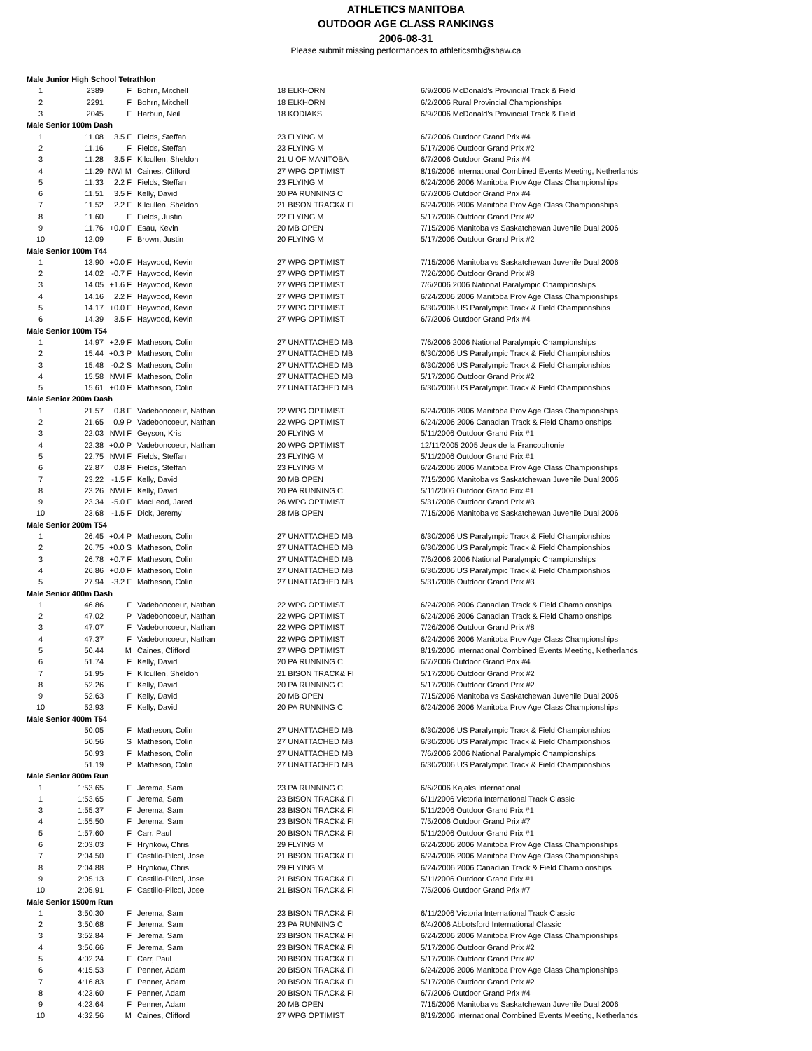ATHLETICS MANITOBA
OUTDOOR AGE CLASS RANKINGS
2006-08-31
Please submit missing performances to athleticsmb@shaw.ca
| Male Junior High School Tetrathlon | | | | | | |
| 1 | 2389 | F | | Bohrn, Mitchell | 18 ELKHORN | 6/9/2006 McDonald's Provincial Track & Field |
| 2 | 2291 | F | | Bohrn, Mitchell | 18 ELKHORN | 6/2/2006 Rural Provincial Championships |
| 3 | 2045 | F | | Harbun, Neil | 18 KODIAKS | 6/9/2006 McDonald's Provincial Track & Field |
| Male Senior 100m Dash | | | | | | |
| 1 | 11.08 | 3.5 F | | Fields, Steffan | 23 FLYING M | 6/7/2006 Outdoor Grand Prix #4 |
| 2 | 11.16 | F | | Fields, Steffan | 23 FLYING M | 5/17/2006 Outdoor Grand Prix #2 |
| 3 | 11.28 | 3.5 F | | Kilcullen, Sheldon | 21 U OF MANITOBA | 6/7/2006 Outdoor Grand Prix #4 |
| 4 | 11.29 | NWI M | | Caines, Clifford | 27 WPG OPTIMIST | 8/19/2006 International Combined Events Meeting, Netherlands |
| 5 | 11.33 | 2.2 F | | Fields, Steffan | 23 FLYING M | 6/24/2006 2006 Manitoba Prov Age Class Championships |
| 6 | 11.51 | 3.5 F | | Kelly, David | 20 PA RUNNING C | 6/7/2006 Outdoor Grand Prix #4 |
| 7 | 11.52 | 2.2 F | | Kilcullen, Sheldon | 21 BISON TRACK& FI | 6/24/2006 2006 Manitoba Prov Age Class Championships |
| 8 | 11.60 | F | | Fields, Justin | 22 FLYING M | 5/17/2006 Outdoor Grand Prix #2 |
| 9 | 11.76 | +0.0 F | | Esau, Kevin | 20 MB OPEN | 7/15/2006 Manitoba vs Saskatchewan Juvenile Dual 2006 |
| 10 | 12.09 | F | | Brown, Justin | 20 FLYING M | 5/17/2006 Outdoor Grand Prix #2 |
| Male Senior 100m T44 | | | | | | |
| 1 | 13.90 | +0.0 F | | Haywood, Kevin | 27 WPG OPTIMIST | 7/15/2006 Manitoba vs Saskatchewan Juvenile Dual 2006 |
| 2 | 14.02 | -0.7 F | | Haywood, Kevin | 27 WPG OPTIMIST | 7/26/2006 Outdoor Grand Prix #8 |
| 3 | 14.05 | +1.6 F | | Haywood, Kevin | 27 WPG OPTIMIST | 7/6/2006 2006 National Paralympic Championships |
| 4 | 14.16 | 2.2 F | | Haywood, Kevin | 27 WPG OPTIMIST | 6/24/2006 2006 Manitoba Prov Age Class Championships |
| 5 | 14.17 | +0.0 F | | Haywood, Kevin | 27 WPG OPTIMIST | 6/30/2006 US Paralympic Track & Field Championships |
| 6 | 14.39 | 3.5 F | | Haywood, Kevin | 27 WPG OPTIMIST | 6/7/2006 Outdoor Grand Prix #4 |
| Male Senior 100m T54 | | | | | | |
| 1 | 14.97 | +2.9 F | | Matheson, Colin | 27 UNATTACHED MB | 7/6/2006 2006 National Paralympic Championships |
| 2 | 15.44 | +0.3 P | | Matheson, Colin | 27 UNATTACHED MB | 6/30/2006 US Paralympic Track & Field Championships |
| 3 | 15.48 | -0.2 S | | Matheson, Colin | 27 UNATTACHED MB | 6/30/2006 US Paralympic Track & Field Championships |
| 4 | 15.58 | NWI F | | Matheson, Colin | 27 UNATTACHED MB | 5/17/2006 Outdoor Grand Prix #2 |
| 5 | 15.61 | +0.0 F | | Matheson, Colin | 27 UNATTACHED MB | 6/30/2006 US Paralympic Track & Field Championships |
| Male Senior 200m Dash | | | | | | |
| 1 | 21.57 | 0.8 F | | Vadeboncoeur, Nathan | 22 WPG OPTIMIST | 6/24/2006 2006 Manitoba Prov Age Class Championships |
| 2 | 21.65 | 0.9 P | | Vadeboncoeur, Nathan | 22 WPG OPTIMIST | 6/24/2006 2006 Canadian Track & Field Championships |
| 3 | 22.03 | NWI F | | Geyson, Kris | 20 FLYING M | 5/11/2006 Outdoor Grand Prix #1 |
| 4 | 22.38 | +0.0 P | | Vadeboncoeur, Nathan | 20 WPG OPTIMIST | 12/11/2005 2005 Jeux de la Francophonie |
| 5 | 22.75 | NWI F | | Fields, Steffan | 23 FLYING M | 5/11/2006 Outdoor Grand Prix #1 |
| 6 | 22.87 | 0.8 F | | Fields, Steffan | 23 FLYING M | 6/24/2006 2006 Manitoba Prov Age Class Championships |
| 7 | 23.22 | -1.5 F | | Kelly, David | 20 MB OPEN | 7/15/2006 Manitoba vs Saskatchewan Juvenile Dual 2006 |
| 8 | 23.26 | NWI F | | Kelly, David | 20 PA RUNNING C | 5/11/2006 Outdoor Grand Prix #1 |
| 9 | 23.34 | -5.0 F | | MacLeod, Jared | 26 WPG OPTIMIST | 5/31/2006 Outdoor Grand Prix #3 |
| 10 | 23.68 | -1.5 F | | Dick, Jeremy | 28 MB OPEN | 7/15/2006 Manitoba vs Saskatchewan Juvenile Dual 2006 |
| Male Senior 200m T54 | | | | | | |
| 1 | 26.45 | +0.4 P | | Matheson, Colin | 27 UNATTACHED MB | 6/30/2006 US Paralympic Track & Field Championships |
| 2 | 26.75 | +0.0 S | | Matheson, Colin | 27 UNATTACHED MB | 6/30/2006 US Paralympic Track & Field Championships |
| 3 | 26.78 | +0.7 F | | Matheson, Colin | 27 UNATTACHED MB | 7/6/2006 2006 National Paralympic Championships |
| 4 | 26.86 | +0.0 F | | Matheson, Colin | 27 UNATTACHED MB | 6/30/2006 US Paralympic Track & Field Championships |
| 5 | 27.94 | -3.2 F | | Matheson, Colin | 27 UNATTACHED MB | 5/31/2006 Outdoor Grand Prix #3 |
| Male Senior 400m Dash | | | | | | |
| 1 | 46.86 | F | | Vadeboncoeur, Nathan | 22 WPG OPTIMIST | 6/24/2006 2006 Canadian Track & Field Championships |
| 2 | 47.02 | P | | Vadeboncoeur, Nathan | 22 WPG OPTIMIST | 6/24/2006 2006 Canadian Track & Field Championships |
| 3 | 47.07 | F | | Vadeboncoeur, Nathan | 22 WPG OPTIMIST | 7/26/2006 Outdoor Grand Prix #8 |
| 4 | 47.37 | F | | Vadeboncoeur, Nathan | 22 WPG OPTIMIST | 6/24/2006 2006 Manitoba Prov Age Class Championships |
| 5 | 50.44 | M | | Caines, Clifford | 27 WPG OPTIMIST | 8/19/2006 International Combined Events Meeting, Netherlands |
| 6 | 51.74 | F | | Kelly, David | 20 PA RUNNING C | 6/7/2006 Outdoor Grand Prix #4 |
| 7 | 51.95 | F | | Kilcullen, Sheldon | 21 BISON TRACK& FI | 5/17/2006 Outdoor Grand Prix #2 |
| 8 | 52.26 | F | | Kelly, David | 20 PA RUNNING C | 5/17/2006 Outdoor Grand Prix #2 |
| 9 | 52.63 | F | | Kelly, David | 20 MB OPEN | 7/15/2006 Manitoba vs Saskatchewan Juvenile Dual 2006 |
| 10 | 52.93 | F | | Kelly, David | 20 PA RUNNING C | 6/24/2006 2006 Manitoba Prov Age Class Championships |
| Male Senior 400m T54 | | | | | | |
| | 50.05 | F | | Matheson, Colin | 27 UNATTACHED MB | 6/30/2006 US Paralympic Track & Field Championships |
| | 50.56 | S | | Matheson, Colin | 27 UNATTACHED MB | 6/30/2006 US Paralympic Track & Field Championships |
| | 50.93 | F | | Matheson, Colin | 27 UNATTACHED MB | 7/6/2006 2006 National Paralympic Championships |
| | 51.19 | P | | Matheson, Colin | 27 UNATTACHED MB | 6/30/2006 US Paralympic Track & Field Championships |
| Male Senior 800m Run | | | | | | |
| 1 | 1:53.65 | F | | Jerema, Sam | 23 PA RUNNING C | 6/6/2006 Kajaks International |
| 1 | 1:53.65 | F | | Jerema, Sam | 23 BISON TRACK& FI | 6/11/2006 Victoria International Track Classic |
| 3 | 1:55.37 | F | | Jerema, Sam | 23 BISON TRACK& FI | 5/11/2006 Outdoor Grand Prix #1 |
| 4 | 1:55.50 | F | | Jerema, Sam | 23 BISON TRACK& FI | 7/5/2006 Outdoor Grand Prix #7 |
| 5 | 1:57.60 | F | | Carr, Paul | 20 BISON TRACK& FI | 5/11/2006 Outdoor Grand Prix #1 |
| 6 | 2:03.03 | F | | Hrynkow, Chris | 29 FLYING M | 6/24/2006 2006 Manitoba Prov Age Class Championships |
| 7 | 2:04.50 | F | | Castillo-Pilcol, Jose | 21 BISON TRACK& FI | 6/24/2006 2006 Manitoba Prov Age Class Championships |
| 8 | 2:04.88 | P | | Hrynkow, Chris | 29 FLYING M | 6/24/2006 2006 Canadian Track & Field Championships |
| 9 | 2:05.13 | F | | Castillo-Pilcol, Jose | 21 BISON TRACK& FI | 5/11/2006 Outdoor Grand Prix #1 |
| 10 | 2:05.91 | F | | Castillo-Pilcol, Jose | 21 BISON TRACK& FI | 7/5/2006 Outdoor Grand Prix #7 |
| Male Senior 1500m Run | | | | | | |
| 1 | 3:50.30 | F | | Jerema, Sam | 23 BISON TRACK& FI | 6/11/2006 Victoria International Track Classic |
| 2 | 3:50.68 | F | | Jerema, Sam | 23 PA RUNNING C | 6/4/2006 Abbotsford International Classic |
| 3 | 3:52.84 | F | | Jerema, Sam | 23 BISON TRACK& FI | 6/24/2006 2006 Manitoba Prov Age Class Championships |
| 4 | 3:56.66 | F | | Jerema, Sam | 23 BISON TRACK& FI | 5/17/2006 Outdoor Grand Prix #2 |
| 5 | 4:02.24 | F | | Carr, Paul | 20 BISON TRACK& FI | 5/17/2006 Outdoor Grand Prix #2 |
| 6 | 4:15.53 | F | | Penner, Adam | 20 BISON TRACK& FI | 6/24/2006 2006 Manitoba Prov Age Class Championships |
| 7 | 4:16.83 | F | | Penner, Adam | 20 BISON TRACK& FI | 5/17/2006 Outdoor Grand Prix #2 |
| 8 | 4:23.60 | F | | Penner, Adam | 20 BISON TRACK& FI | 6/7/2006 Outdoor Grand Prix #4 |
| 9 | 4:23.64 | F | | Penner, Adam | 20 MB OPEN | 7/15/2006 Manitoba vs Saskatchewan Juvenile Dual 2006 |
| 10 | 4:32.56 | M | | Caines, Clifford | 27 WPG OPTIMIST | 8/19/2006 International Combined Events Meeting, Netherlands |